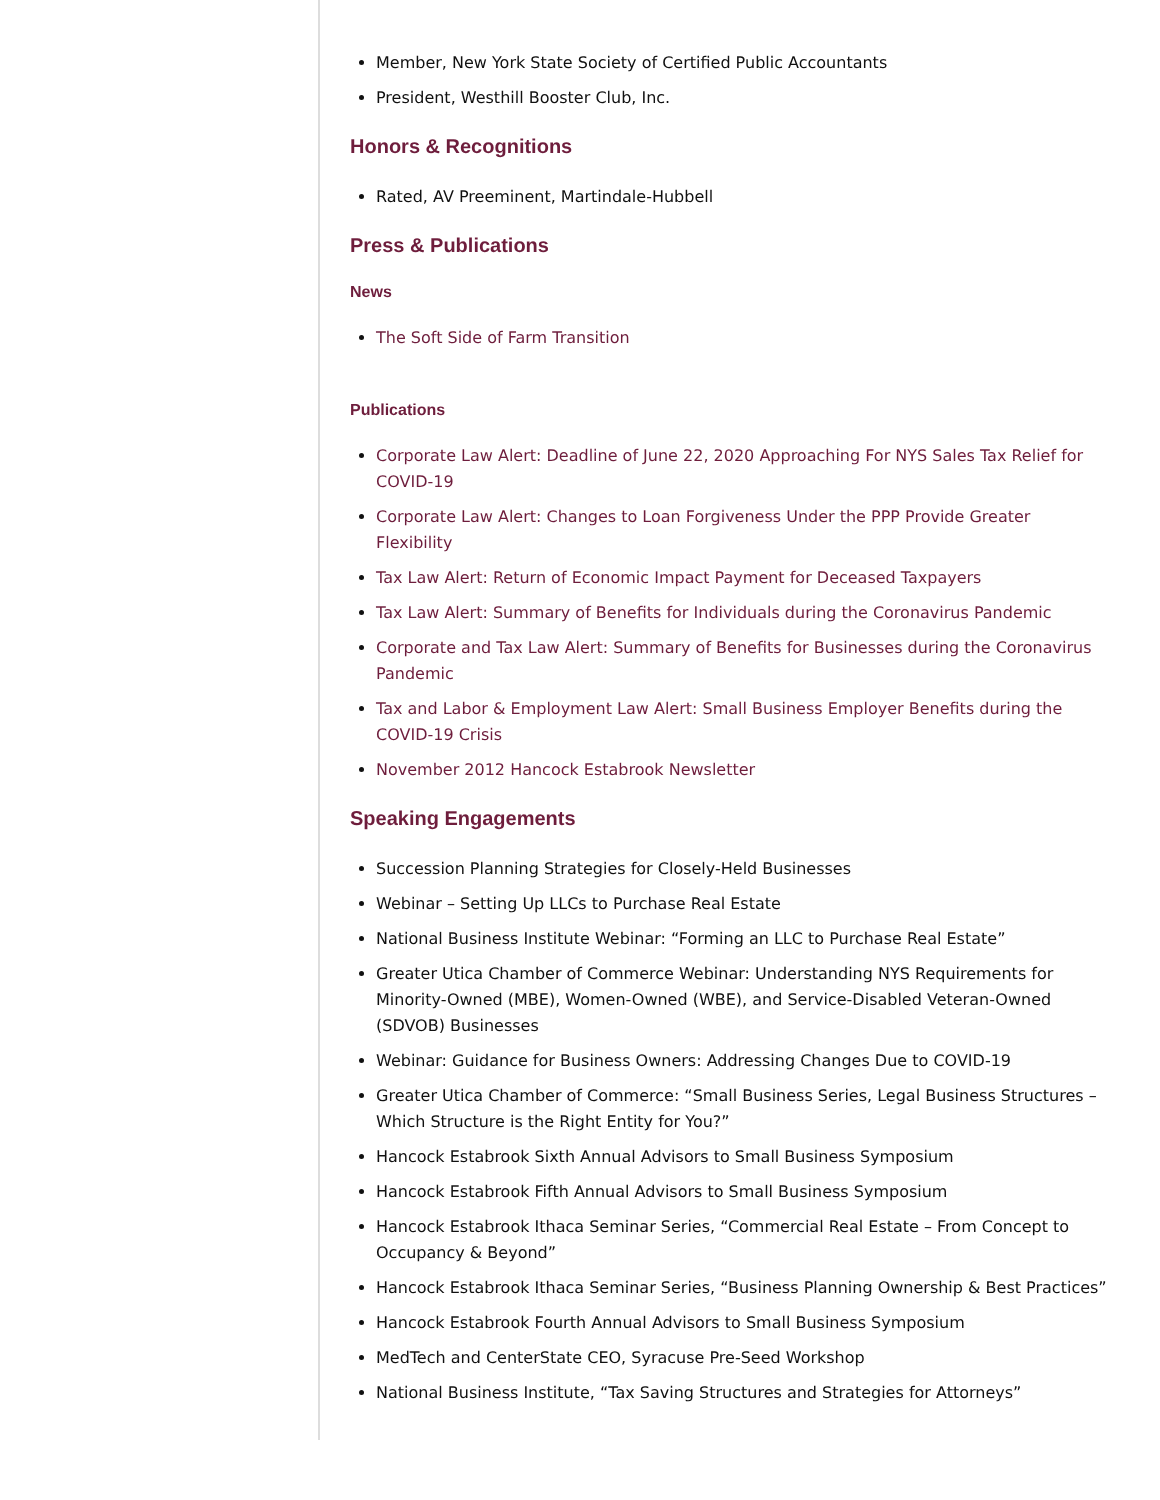Member, New York State Society of Certified Public Accountants
President, Westhill Booster Club, Inc.
Honors & Recognitions
Rated, AV Preeminent, Martindale-Hubbell
Press & Publications
News
The Soft Side of Farm Transition
Publications
Corporate Law Alert: Deadline of June 22, 2020 Approaching For NYS Sales Tax Relief for COVID-19
Corporate Law Alert: Changes to Loan Forgiveness Under the PPP Provide Greater Flexibility
Tax Law Alert: Return of Economic Impact Payment for Deceased Taxpayers
Tax Law Alert: Summary of Benefits for Individuals during the Coronavirus Pandemic
Corporate and Tax Law Alert: Summary of Benefits for Businesses during the Coronavirus Pandemic
Tax and Labor & Employment Law Alert: Small Business Employer Benefits during the COVID-19 Crisis
November 2012 Hancock Estabrook Newsletter
Speaking Engagements
Succession Planning Strategies for Closely-Held Businesses
Webinar – Setting Up LLCs to Purchase Real Estate
National Business Institute Webinar: “Forming an LLC to Purchase Real Estate”
Greater Utica Chamber of Commerce Webinar: Understanding NYS Requirements for Minority-Owned (MBE), Women-Owned (WBE), and Service-Disabled Veteran-Owned (SDVOB) Businesses
Webinar: Guidance for Business Owners: Addressing Changes Due to COVID-19
Greater Utica Chamber of Commerce: “Small Business Series, Legal Business Structures – Which Structure is the Right Entity for You?”
Hancock Estabrook Sixth Annual Advisors to Small Business Symposium
Hancock Estabrook Fifth Annual Advisors to Small Business Symposium
Hancock Estabrook Ithaca Seminar Series, “Commercial Real Estate – From Concept to Occupancy & Beyond”
Hancock Estabrook Ithaca Seminar Series, “Business Planning Ownership & Best Practices”
Hancock Estabrook Fourth Annual Advisors to Small Business Symposium
MedTech and CenterState CEO, Syracuse Pre-Seed Workshop
National Business Institute, “Tax Saving Structures and Strategies for Attorneys”